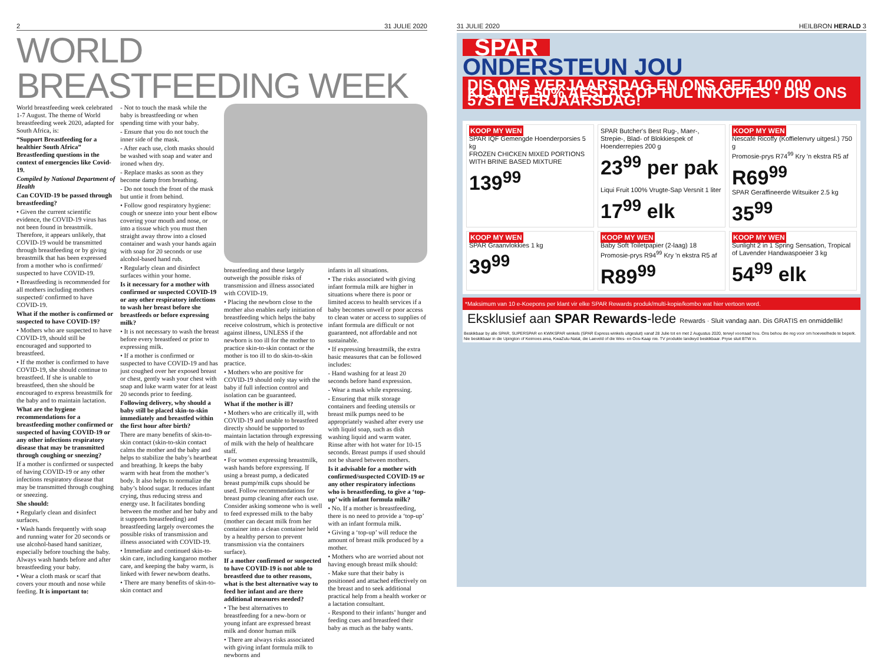2 31 JULIE 2020
WORLD BREASTFEEDING WEEK
World breastfeeding week celebrated 1-7 August. The theme of World breastfeeding week 2020, adapted for South Africa, is:
“Support Breastfeeding for a healthier South Africa” Breastfeeding questions in the context of emergencies like Covid-19.
Compiled by National Department of Health
Can COVID-19 be passed through breastfeeding?
• Given the current scientific evidence, the COVID-19 virus has not been found in breastmilk. Therefore, it appears unlikely, that COVID-19 would be transmitted through breastfeeding or by giving breastmilk that has been expressed from a mother who is confirmed/ suspected to have COVID-19.
• Breastfeeding is recommended for all mothers including mothers suspected/ confirmed to have COVID-19.
What if the mother is confirmed or suspected to have COVID-19?
• Mothers who are suspected to have COVID-19, should still be encouraged and supported to breastfeed.
• If the mother is confirmed to have COVID-19, she should continue to breastfeed. If she is unable to breastfeed, then she should be encouraged to express breastmilk for the baby and to maintain lactation.
What are the hygiene recommendations for a breastfeeding mother confirmed or suspected of having COVID-19 or any other infections respiratory disease that may be transmitted through coughing or sneezing?
If a mother is confirmed or suspected of having COVID-19 or any other infections respiratory disease that may be transmitted through coughing or sneezing.
She should:
• Regularly clean and disinfect surfaces.
• Wash hands frequently with soap and running water for 20 seconds or use alcohol-based hand sanitizer, especially before touching the baby. Always wash hands before and after breastfeeding your baby.
• Wear a cloth mask or scarf that covers your mouth and nose while feeding. It is important to:
- Not to touch the mask while the baby is breastfeeding or when spending time with your baby.
- Ensure that you do not touch the inner side of the mask.
- After each use, cloth masks should be washed with soap and water and ironed when dry.
- Replace masks as soon as they become damp from breathing.
- Do not touch the front of the mask but untie it from behind.
• Follow good respiratory hygiene: cough or sneeze into your bent elbow covering your mouth and nose, or into a tissue which you must then straight away throw into a closed container and wash your hands again with soap for 20 seconds or use alcohol-based hand rub.
• Regularly clean and disinfect surfaces within your home.
Is it necessary for a mother with confirmed or suspected COVID-19 or any other respiratory infections to wash her breast before she breastfeeds or before expressing milk?
• It is not necessary to wash the breast before every breastfeed or prior to expressing milk.
• If a mother is confirmed or suspected to have COVID-19 and has just coughed over her exposed breast or chest, gently wash your chest with soap and luke warm water for at least 20 seconds prior to feeding.
Following delivery, why should a baby still be placed skin-to-skin immediately and breastfed within the first hour after birth?
There are many benefits of skin-to-skin contact (skin-to-skin contact calms the mother and the baby and helps to stabilize the baby’s heartbeat and breathing. It keeps the baby warm with heat from the mother’s body. It also helps to normalize the baby’s blood sugar. It reduces infant crying, thus reducing stress and energy use. It facilitates bonding between the mother and her baby and it supports breastfeeding) and breastfeeding largely overcomes the possible risks of transmission and illness associated with COVID-19.
• Immediate and continued skin-to-skin care, including kangaroo mother care, and keeping the baby warm, is linked with fewer newborn deaths.
• There are many benefits of skin-to-skin contact and
breastfeeding and these largely outweigh the possible risks of transmission and illness associated with COVID-19.
• Placing the newborn close to the mother also enables early initiation of breastfeeding which helps the baby receive colostrum, which is protective against illness, UNLESS if the newborn is too ill for the mother to practice skin-to-skin contact or the mother is too ill to do skin-to-skin practice.
• Mothers who are positive for COVID-19 should only stay with the baby if full infection control and isolation can be guaranteed.
What if the mother is ill?
• Mothers who are critically ill, with COVID-19 and unable to breastfeed directly should be supported to maintain lactation through expressing of milk with the help of healthcare staff.
• For women expressing breastmilk, wash hands before expressing. If using a breast pump, a dedicated breast pump/milk cups should be used. Follow recommendations for breast pump cleaning after each use. Consider asking someone who is well to feed expressed milk to the baby (mother can decant milk from her container into a clean container held by a healthy person to prevent transmission via the containers surface).
If a mother confirmed or suspected to have COVID-19 is not able to breastfeed due to other reasons, what is the best alternative way to feed her infant and are there additional measures needed?
• The best alternatives to breastfeeding for a new-born or young infant are expressed breast milk and donor human milk
• There are always risks associated with giving infant formula milk to newborns and
infants in all situations.
• The risks associated with giving infant formula milk are higher in situations where there is poor or limited access to health services if a baby becomes unwell or poor access to clean water or access to supplies of infant formula are difficult or not guaranteed, not affordable and not sustainable.
• If expressing breastmilk, the extra basic measures that can be followed includes:
- Hand washing for at least 20 seconds before hand expression.
- Wear a mask while expressing.
- Ensuring that milk storage containers and feeding utensils or breast milk pumps need to be appropriately washed after every use with liquid soap, such as dish washing liquid and warm water. Rinse after with hot water for 10-15 seconds. Breast pumps if used should not be shared between mothers.
Is it advisable for a mother with confirmed/suspected COVID-19 or any other respiratory infections who is breastfeeding, to give a ‘top-up’ with infant formula milk?
• No. If a mother is breastfeeding, there is no need to provide a ‘top-up’ with an infant formula milk.
• Giving a ‘top-up’ will reduce the amount of breast milk produced by a mother.
• Mothers who are worried about not having enough breast milk should:
- Make sure that their baby is positioned and attached effectively on the breast and to seek additional practical help from a health worker or a lactation consultant.
- Respond to their infants’ hunger and feeding cues and breastfeed their baby as much as the baby wants.
31 JULIE 2020 HEILBRON HERALD 3
SPAR
ONDERSTEUN JOU
DIS ONS VERJAARSDAG EN ONS GEE 100 000 KLANTE 50% AFSLAG OP HUL INKOPIES · DIS ONS 57STE VERJAARSDAG!
KOOP MY WEN
SPAR IQF Gemengde Hoenderporsies 5 kg
FROZEN CHICKEN MIXED PORTIONS WITH BRINE BASED MIXTURE
139<sup>99</sup>
SPAR Butcher's Best Rug-, Maer-, Strepie-, Blad- of Blokkiespek of Hoenderrepies 200 g
23<sup>99</sup> per pak
Liqui Fruit 100% Vrugte-Sap Versnit 1 liter
17<sup>99</sup> elk
KOOP MY WEN
Nescafé Ricoffy (Koffielenvry uitgesl.) 750 g
Promosie-prys R74<sup>99</sup> Kry 'n ekstra R5 af
R69<sup>99</sup>
SPAR Geraffineerde Witsuiker 2.5 kg
35<sup>99</sup>
KOOP MY WEN
SPAR Graanvlokkies 1 kg
39<sup>99</sup>
KOOP MY WEN
Baby Soft Toiletpapier (2-laag) 18
Promosie-prys R94<sup>99</sup> Kry 'n ekstra R5 af
R89<sup>99</sup>
KOOP MY WEN
Sunlight 2 in 1 Spring Sensation, Tropical of Lavender Handwaspoeier 3 kg
54<sup>99</sup> elk
*Maksimum van 10 e-Koepons per klant vir elke SPAR Rewards produk/multi-kopie/kombo wat hier vertoon word.
Eksklusief aan SPAR Rewards-lede Rewards · Sluit vandag aan. Dis GRATIS en onmiddellik!
Beskikbaar by alle SPAR, SUPERSPAR en KWIKSPAR winkels (SPAR Express winkels uitgesluit) vanaf 28 Julie tot en met 2 Augustus 2020, terwyl voorraad hou. Ons behou die reg voor om hoeveelhede te beperk. Nie beskikbaar in die Upington of Keimoes area, KwaZulu-Natal, die Laeveld of die Wes- en Oos-Kaap nie. TV produkte landwyd beskikbaar. Pryse sluit BTW in.